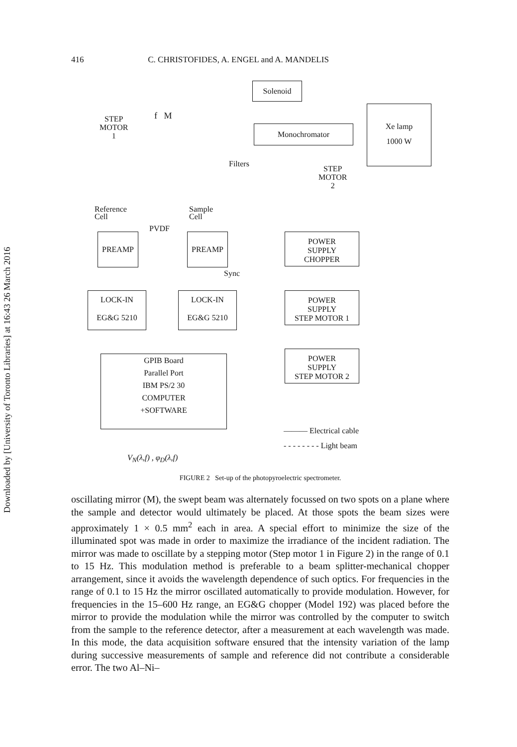Downloaded by [University of Toronto Libraries] at 16:43 26 March 2016
416 C. CHRISTOFIDES, A. ENGEL and A. MANDELIS
Solenoid
Monochromator
Xe lamp
1000 W
STEP
MOTOR
1
f M
Filters
STEP
MOTOR
2
Reference
Cell
Sample
Cell
PVDF
PREAMP PREAMP
POWER
SUPPLY
CHOPPER
Sync
LOCK-IN
EG&G 5210
LOCK-IN
EG&G 5210
POWER
SUPPLY
STEP MOTOR 1
GPIB Board
Parallel Port
IBM PS/2 30
COMPUTER
+SOFTWARE
POWER
SUPPLY
STEP MOTOR 2
——— Electrical cable
- - - - - - - - Light beam
V<sub>N</sub>(λ,f) , φ<sub>D</sub>(λ,f)
FIGURE 2 Set-up of the photopyroelectric spectrometer.
oscillating mirror (M), the swept beam was alternately focussed on two spots on a plane where the sample and detector would ultimately be placed. At those spots the beam sizes were approximately 1 × 0.5 mm<sup>2</sup> each in area. A special effort to minimize the size of the illuminated spot was made in order to maximize the irradiance of the incident radiation. The mirror was made to oscillate by a stepping motor (Step motor 1 in Figure 2) in the range of 0.1 to 15 Hz. This modulation method is preferable to a beam splitter-mechanical chopper arrangement, since it avoids the wavelength dependence of such optics. For frequencies in the range of 0.1 to 15 Hz the mirror oscillated automatically to provide modulation. However, for frequencies in the 15–600 Hz range, an EG&G chopper (Model 192) was placed before the mirror to provide the modulation while the mirror was controlled by the computer to switch from the sample to the reference detector, after a measurement at each wavelength was made. In this mode, the data acquisition software ensured that the intensity variation of the lamp during successive measurements of sample and reference did not contribute a considerable error. The two Al–Ni–